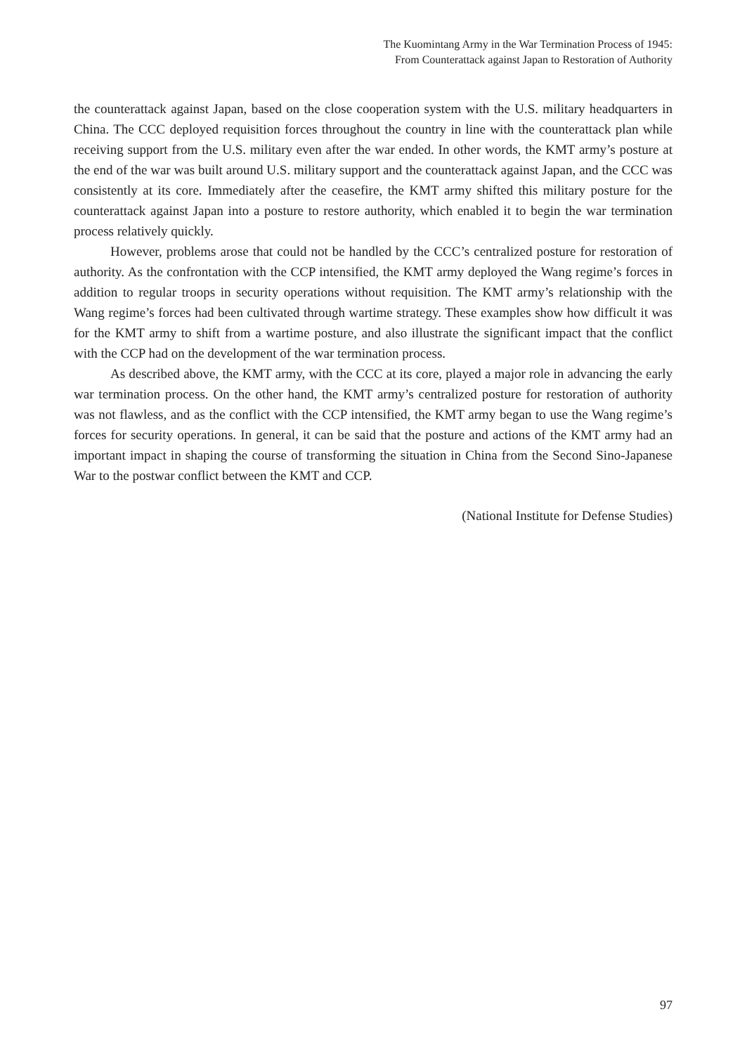The Kuomintang Army in the War Termination Process of 1945:
From Counterattack against Japan to Restoration of Authority
the counterattack against Japan, based on the close cooperation system with the U.S. military headquarters in China. The CCC deployed requisition forces throughout the country in line with the counterattack plan while receiving support from the U.S. military even after the war ended. In other words, the KMT army’s posture at the end of the war was built around U.S. military support and the counterattack against Japan, and the CCC was consistently at its core. Immediately after the ceasefire, the KMT army shifted this military posture for the counterattack against Japan into a posture to restore authority, which enabled it to begin the war termination process relatively quickly.
However, problems arose that could not be handled by the CCC’s centralized posture for restoration of authority. As the confrontation with the CCP intensified, the KMT army deployed the Wang regime’s forces in addition to regular troops in security operations without requisition. The KMT army’s relationship with the Wang regime’s forces had been cultivated through wartime strategy. These examples show how difficult it was for the KMT army to shift from a wartime posture, and also illustrate the significant impact that the conflict with the CCP had on the development of the war termination process.
As described above, the KMT army, with the CCC at its core, played a major role in advancing the early war termination process. On the other hand, the KMT army’s centralized posture for restoration of authority was not flawless, and as the conflict with the CCP intensified, the KMT army began to use the Wang regime’s forces for security operations. In general, it can be said that the posture and actions of the KMT army had an important impact in shaping the course of transforming the situation in China from the Second Sino-Japanese War to the postwar conflict between the KMT and CCP.
(National Institute for Defense Studies)
97